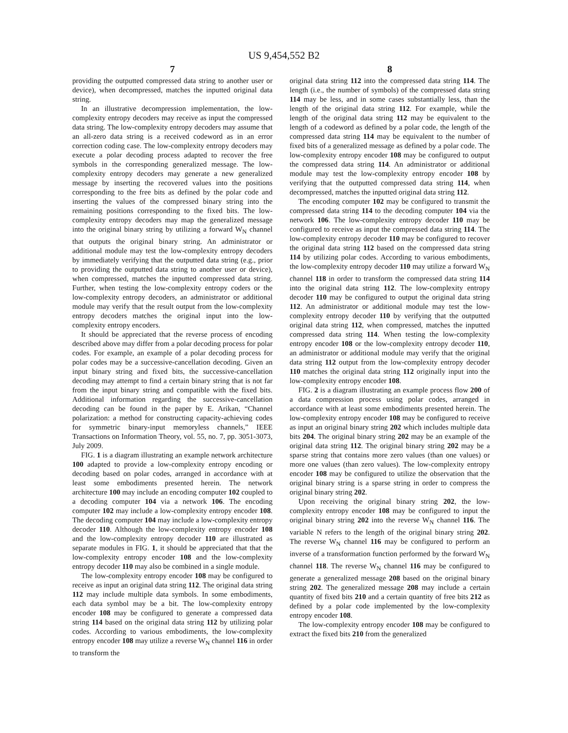US 9,454,552 B2
7
providing the outputted compressed data string to another user or device), when decompressed, matches the inputted original data string.
In an illustrative decompression implementation, the low-complexity entropy decoders may receive as input the compressed data string. The low-complexity entropy decoders may assume that an all-zero data string is a received codeword as in an error correction coding case. The low-complexity entropy decoders may execute a polar decoding process adapted to recover the free symbols in the corresponding generalized message. The low-complexity entropy decoders may generate a new generalized message by inserting the recovered values into the positions corresponding to the free bits as defined by the polar code and inserting the values of the compressed binary string into the remaining positions corresponding to the fixed bits. The low-complexity entropy decoders may map the generalized message into the original binary string by utilizing a forward W<sub>N</sub> channel that outputs the original binary string. An administrator or additional module may test the low-complexity entropy decoders by immediately verifying that the outputted data string (e.g., prior to providing the outputted data string to another user or device), when compressed, matches the inputted compressed data string. Further, when testing the low-complexity entropy coders or the low-complexity entropy decoders, an administrator or additional module may verify that the result output from the low-complexity entropy decoders matches the original input into the low-complexity entropy encoders.
It should be appreciated that the reverse process of encoding described above may differ from a polar decoding process for polar codes. For example, an example of a polar decoding process for polar codes may be a successive-cancellation decoding. Given an input binary string and fixed bits, the successive-cancellation decoding may attempt to find a certain binary string that is not far from the input binary string and compatible with the fixed bits. Additional information regarding the successive-cancellation decoding can be found in the paper by E. Arikan, “Channel polarization: a method for constructing capacity-achieving codes for symmetric binary-input memoryless channels,” IEEE Transactions on Information Theory, vol. 55, no. 7, pp. 3051-3073, July 2009.
FIG. 1 is a diagram illustrating an example network architecture 100 adapted to provide a low-complexity entropy encoding or decoding based on polar codes, arranged in accordance with at least some embodiments presented herein. The network architecture 100 may include an encoding computer 102 coupled to a decoding computer 104 via a network 106. The encoding computer 102 may include a low-complexity entropy encoder 108. The decoding computer 104 may include a low-complexity entropy decoder 110. Although the low-complexity entropy encoder 108 and the low-complexity entropy decoder 110 are illustrated as separate modules in FIG. 1, it should be appreciated that that the low-complexity entropy encoder 108 and the low-complexity entropy decoder 110 may also be combined in a single module.
The low-complexity entropy encoder 108 may be configured to receive as input an original data string 112. The original data string 112 may include multiple data symbols. In some embodiments, each data symbol may be a bit. The low-complexity entropy encoder 108 may be configured to generate a compressed data string 114 based on the original data string 112 by utilizing polar codes. According to various embodiments, the low-complexity entropy encoder 108 may utilize a reverse W<sub>N</sub> channel 116 in order to transform the
8
original data string 112 into the compressed data string 114. The length (i.e., the number of symbols) of the compressed data string 114 may be less, and in some cases substantially less, than the length of the original data string 112. For example, while the length of the original data string 112 may be equivalent to the length of a codeword as defined by a polar code, the length of the compressed data string 114 may be equivalent to the number of fixed bits of a generalized message as defined by a polar code. The low-complexity entropy encoder 108 may be configured to output the compressed data string 114. An administrator or additional module may test the low-complexity entropy encoder 108 by verifying that the outputted compressed data string 114, when decompressed, matches the inputted original data string 112.
The encoding computer 102 may be configured to transmit the compressed data string 114 to the decoding computer 104 via the network 106. The low-complexity entropy decoder 110 may be configured to receive as input the compressed data string 114. The low-complexity entropy decoder 110 may be configured to recover the original data string 112 based on the compressed data string 114 by utilizing polar codes. According to various embodiments, the low-complexity entropy decoder 110 may utilize a forward W<sub>N</sub> channel 118 in order to transform the compressed data string 114 into the original data string 112. The low-complexity entropy decoder 110 may be configured to output the original data string 112. An administrator or additional module may test the low-complexity entropy decoder 110 by verifying that the outputted original data string 112, when compressed, matches the inputted compressed data string 114. When testing the low-complexity entropy encoder 108 or the low-complexity entropy decoder 110, an administrator or additional module may verify that the original data string 112 output from the low-complexity entropy decoder 110 matches the original data string 112 originally input into the low-complexity entropy encoder 108.
FIG. 2 is a diagram illustrating an example process flow 200 of a data compression process using polar codes, arranged in accordance with at least some embodiments presented herein. The low-complexity entropy encoder 108 may be configured to receive as input an original binary string 202 which includes multiple data bits 204. The original binary string 202 may be an example of the original data string 112. The original binary string 202 may be a sparse string that contains more zero values (than one values) or more one values (than zero values). The low-complexity entropy encoder 108 may be configured to utilize the observation that the original binary string is a sparse string in order to compress the original binary string 202.
Upon receiving the original binary string 202, the low-complexity entropy encoder 108 may be configured to input the original binary string 202 into the reverse W<sub>N</sub> channel 116. The variable N refers to the length of the original binary string 202. The reverse W<sub>N</sub> channel 116 may be configured to perform an inverse of a transformation function performed by the forward W<sub>N</sub> channel 118. The reverse W<sub>N</sub> channel 116 may be configured to generate a generalized message 208 based on the original binary string 202. The generalized message 208 may include a certain quantity of fixed bits 210 and a certain quantity of free bits 212 as defined by a polar code implemented by the low-complexity entropy encoder 108.
The low-complexity entropy encoder 108 may be configured to extract the fixed bits 210 from the generalized